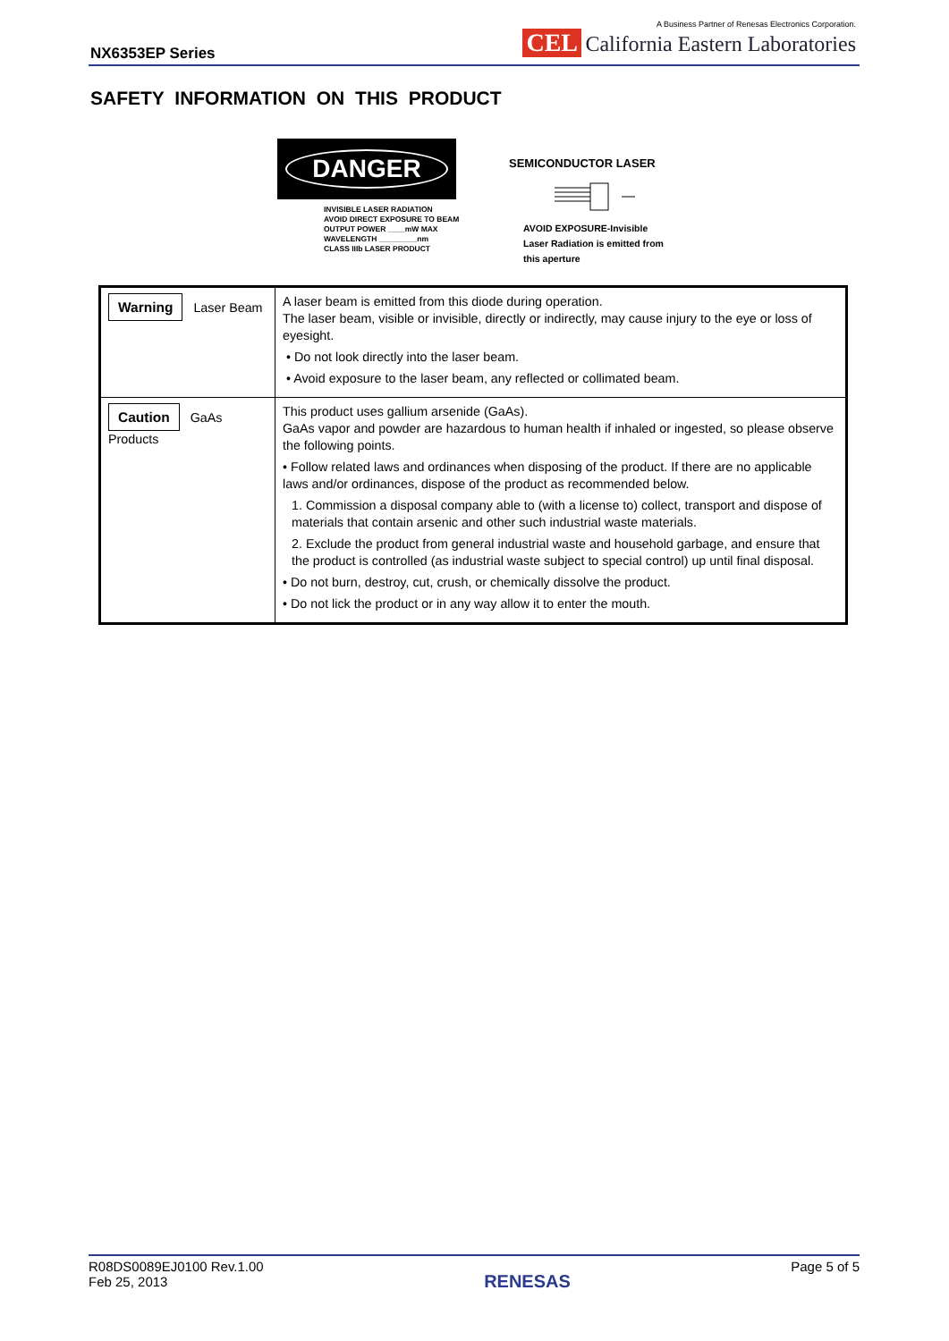NX6353EP Series
A Business Partner of Renesas Electronics Corporation.
CEL California Eastern Laboratories
SAFETY INFORMATION ON THIS PRODUCT
DANGER
INVISIBLE LASER RADIATION
AVOID DIRECT EXPOSURE TO BEAM
OUTPUT POWER ____mW MAX
WAVELENGTH _________nm
CLASS IIIb LASER PRODUCT
SEMICONDUCTOR LASER
AVOID EXPOSURE-Invisible
Laser Radiation is emitted from
this aperture
| Warning Laser Beam | A laser beam is emitted from this diode during operation. The laser beam, visible or invisible, directly or indirectly, may cause injury to the eye or loss of eyesight. • Do not look directly into the laser beam. • Avoid exposure to the laser beam, any reflected or collimated beam. |
| Caution GaAs Products | This product uses gallium arsenide (GaAs). GaAs vapor and powder are hazardous to human health if inhaled or ingested, so please observe the following points. • Follow related laws and ordinances when disposing of the product. If there are no applicable laws and/or ordinances, dispose of the product as recommended below. 1. Commission a disposal company able to (with a license to) collect, transport and dispose of materials that contain arsenic and other such industrial waste materials. 2. Exclude the product from general industrial waste and household garbage, and ensure that the product is controlled (as industrial waste subject to special control) up until final disposal. • Do not burn, destroy, cut, crush, or chemically dissolve the product. • Do not lick the product or in any way allow it to enter the mouth. |
R08DS0089EJ0100 Rev.1.00
Feb 25, 2013
RENESAS
Page 5 of 5